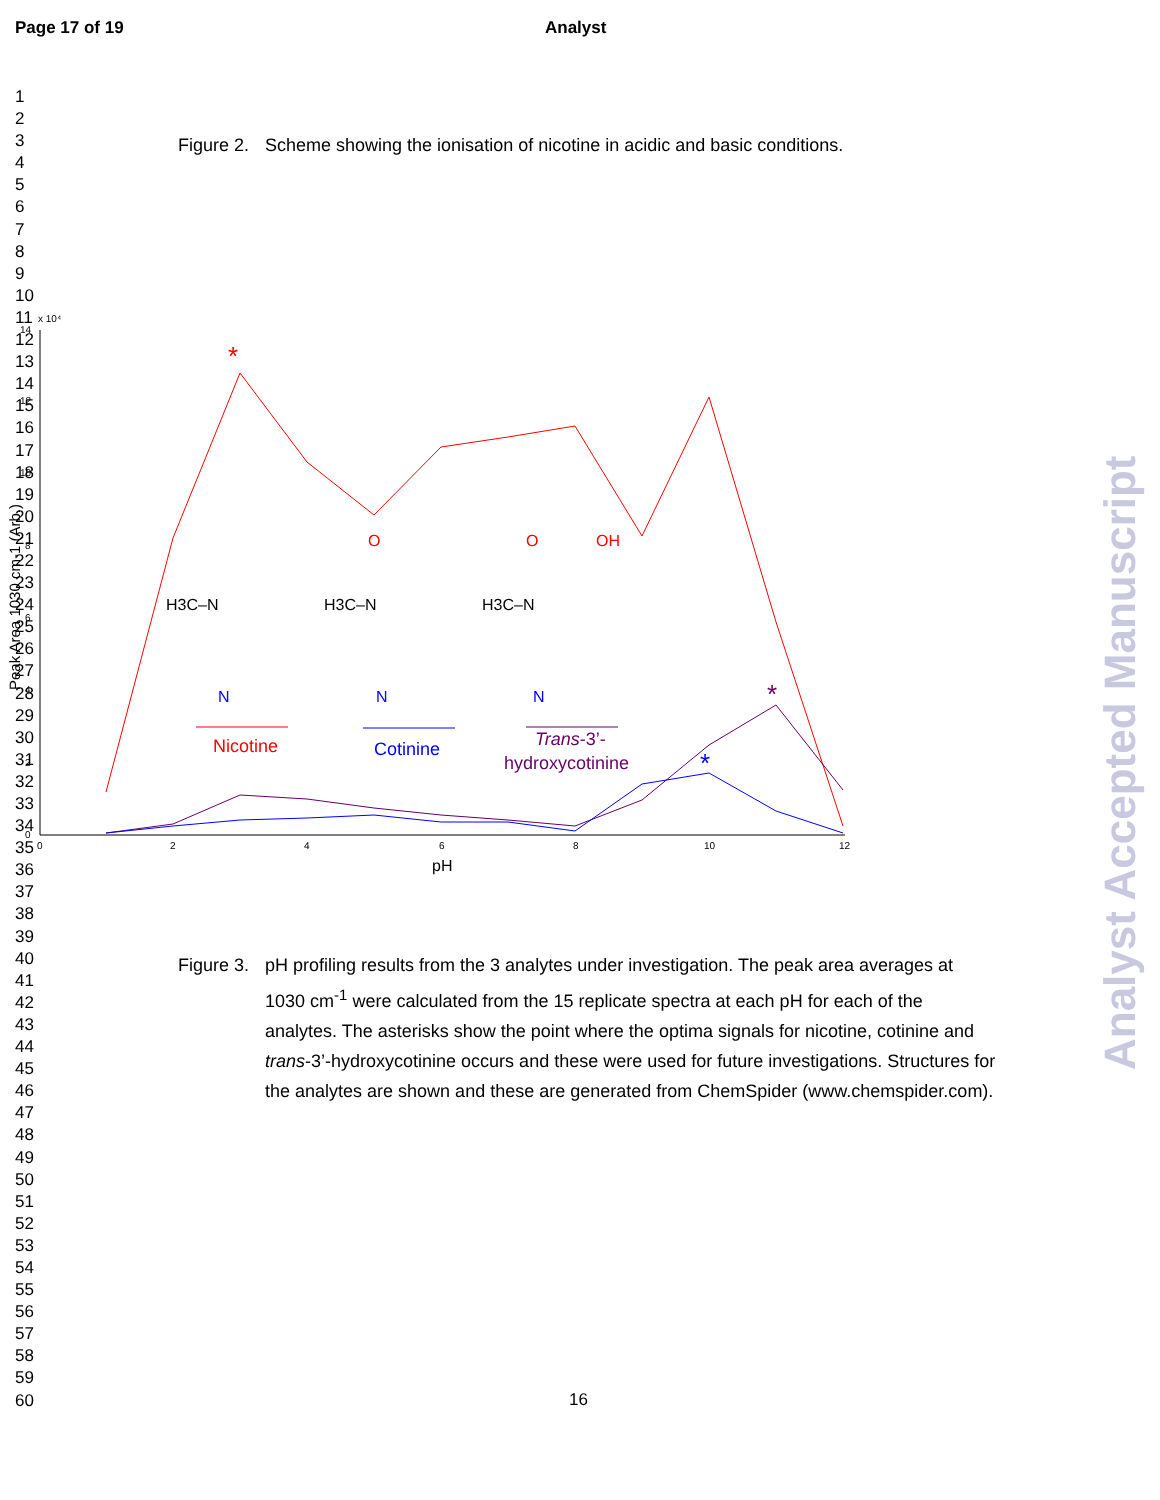Page 17 of 19 Analyst
1
2
3
4
5
6
7
8
9
10
11
12
13
14
15
16
17
18
19
20
21
22
23
24
25
26
27
28
29
30
31
32
33
34
35
36
37
38
39
40
41
42
43
44
45
46
47
48
49
50
51
52
53
54
55
56
57
58
59
60
Figure 2. Scheme showing the ionisation of nicotine in acidic and basic conditions.
x 10⁴
14
12
10
8
6
4
2
0
0
2
4
6
8
10
12
pH
Peak Area 1030 cm-1 (Arb.)
*
*
*
H3C–N
N
H3C–N
N
O
H3C–N
N
O
OH
Nicotine
Cotinine
Trans-3’-
hydroxycotinine
Figure 3. pH profiling results from the 3 analytes under investigation. The peak area averages at 1030 cm<sup>-1</sup> were calculated from the 15 replicate spectra at each pH for each of the analytes. The asterisks show the point where the optima signals for nicotine, cotinine and trans-3’-hydroxycotinine occurs and these were used for future investigations. Structures for the analytes are shown and these are generated from ChemSpider (www.chemspider.com).
Analyst Accepted Manuscript
16